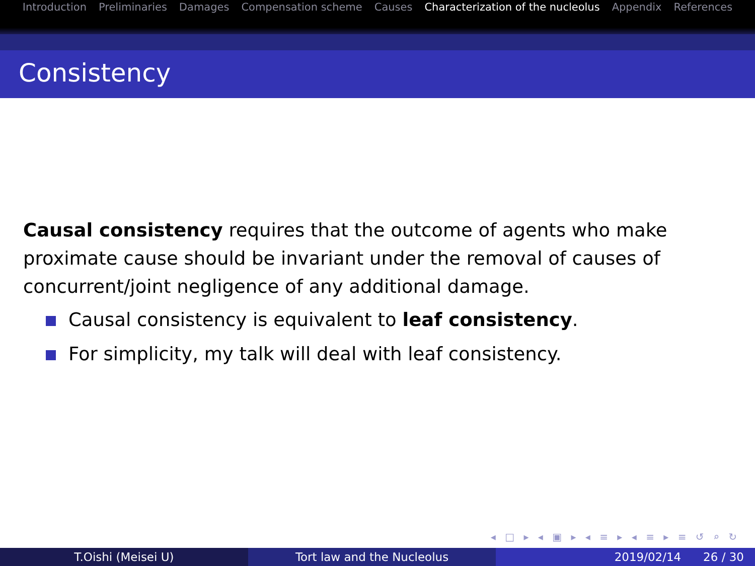Introduction Preliminaries Damages Compensation scheme Causes Characterization of the nucleolus Appendix References
Consistency
Causal consistency requires that the outcome of agents who make proximate cause should be invariant under the removal of causes of concurrent/joint negligence of any additional damage.
Causal consistency is equivalent to leaf consistency.
For simplicity, my talk will deal with leaf consistency.
◂ □ ▸ ◂ ▣ ▸ ◂ ≡ ▸ ◂ ≡ ▸ ≡ ↺ ⌕ ↻
T.Oishi (Meisei U) Tort law and the Nucleolus 2019/02/14 26 / 30